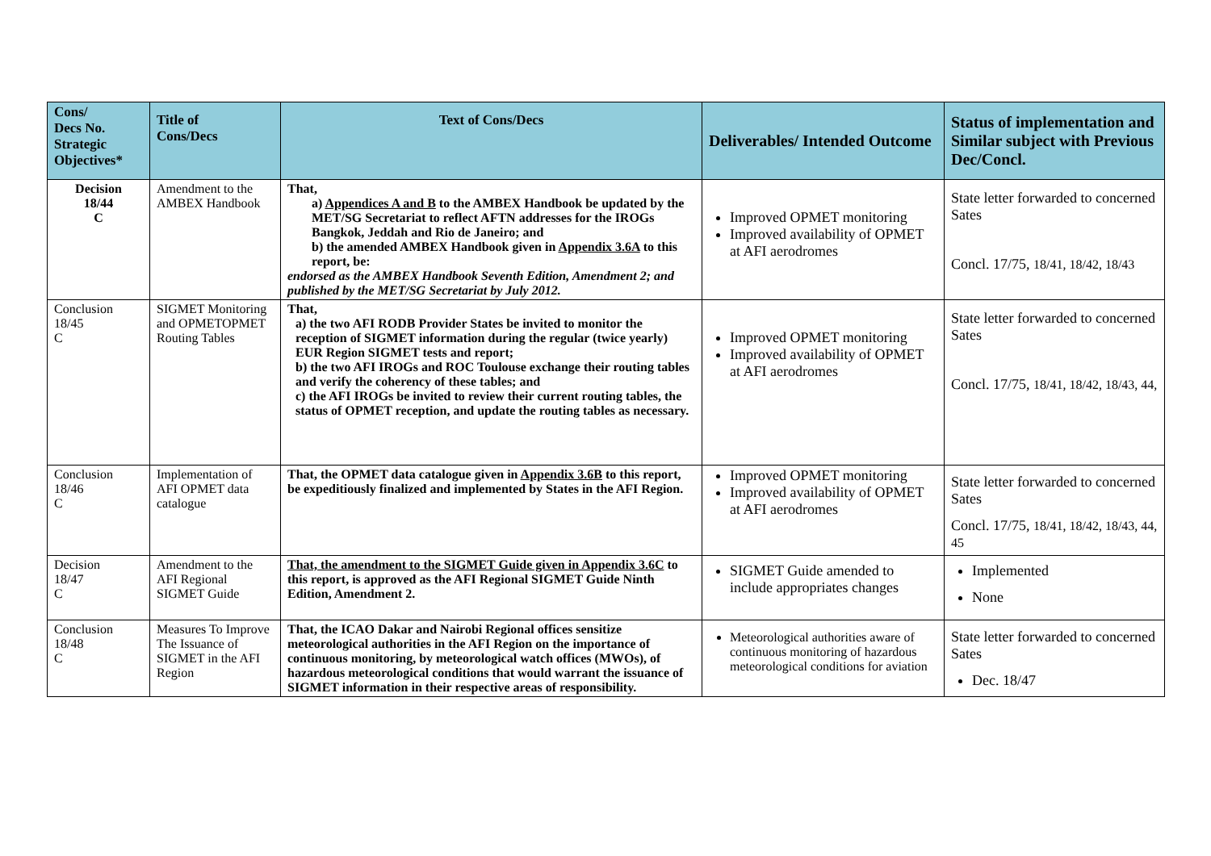| Cons/ Decs No. Strategic Objectives* | Title of Cons/Decs | Text of Cons/Decs | Deliverables/ Intended Outcome | Status of implementation and Similar subject with Previous Dec/Concl. |
| --- | --- | --- | --- | --- |
| Decision 18/44 C | Amendment to the AMBEX Handbook | That, a) Appendices A and B to the AMBEX Handbook be updated by the MET/SG Secretariat to reflect AFTN addresses for the IROGs Bangkok, Jeddah and Rio de Janeiro; and b) the amended AMBEX Handbook given in Appendix 3.6A to this report, be: endorsed as the AMBEX Handbook Seventh Edition, Amendment 2; and published by the MET/SG Secretariat by July 2012. | Improved OPMET monitoring Improved availability of OPMET at AFI aerodromes | State letter forwarded to concerned Sates Concl. 17/75, 18/41, 18/42, 18/43 |
| Conclusion 18/45 C | SIGMET Monitoring and OPMETOPMET Routing Tables | That, a) the two AFI RODB Provider States be invited to monitor the reception of SIGMET information during the regular (twice yearly) EUR Region SIGMET tests and report; b) the two AFI IROGs and ROC Toulouse exchange their routing tables and verify the coherency of these tables; and c) the AFI IROGs be invited to review their current routing tables, the status of OPMET reception, and update the routing tables as necessary. | Improved OPMET monitoring Improved availability of OPMET at AFI aerodromes | State letter forwarded to concerned Sates Concl. 17/75, 18/41, 18/42, 18/43, 44, |
| Conclusion 18/46 C | Implementation of AFI OPMET data catalogue | That, the OPMET data catalogue given in Appendix 3.6B to this report, be expeditiously finalized and implemented by States in the AFI Region. | Improved OPMET monitoring Improved availability of OPMET at AFI aerodromes | State letter forwarded to concerned Sates Concl. 17/75, 18/41, 18/42, 18/43, 44, 45 |
| Decision 18/47 C | Amendment to the AFI Regional SIGMET Guide | That, the amendment to the SIGMET Guide given in Appendix 3.6C to this report, is approved as the AFI Regional SIGMET Guide Ninth Edition, Amendment 2. | SIGMET Guide amended to include appropriates changes | Implemented None |
| Conclusion 18/48 C | Measures To Improve The Issuance of SIGMET in the AFI Region | That, the ICAO Dakar and Nairobi Regional offices sensitize meteorological authorities in the AFI Region on the importance of continuous monitoring, by meteorological watch offices (MWOs), of hazardous meteorological conditions that would warrant the issuance of SIGMET information in their respective areas of responsibility. | Meteorological authorities aware of continuous monitoring of hazardous meteorological conditions for aviation | State letter forwarded to concerned Sates Dec. 18/47 |